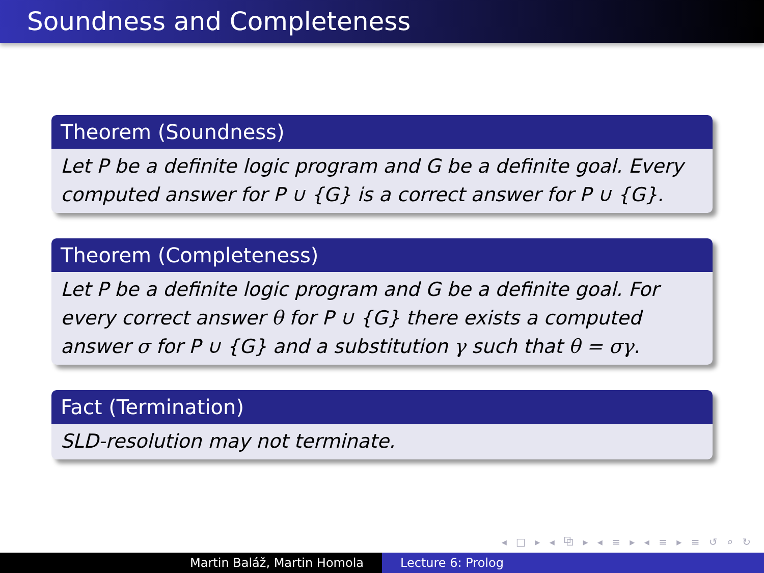Soundness and Completeness
Theorem (Soundness)
Let P be a definite logic program and G be a definite goal. Every computed answer for P ∪ {G} is a correct answer for P ∪ {G}.
Theorem (Completeness)
Let P be a definite logic program and G be a definite goal. For every correct answer θ for P ∪ {G} there exists a computed answer σ for P ∪ {G} and a substitution γ such that θ = σγ.
Fact (Termination)
SLD-resolution may not terminate.
◂ □ ▸ ◂ ⧉ ▸ ◂ ≡ ▸ ◂ ≡ ▸ ≡ ↺ ⌕ ↻
Martin Baláž, Martin Homola Lecture 6: Prolog